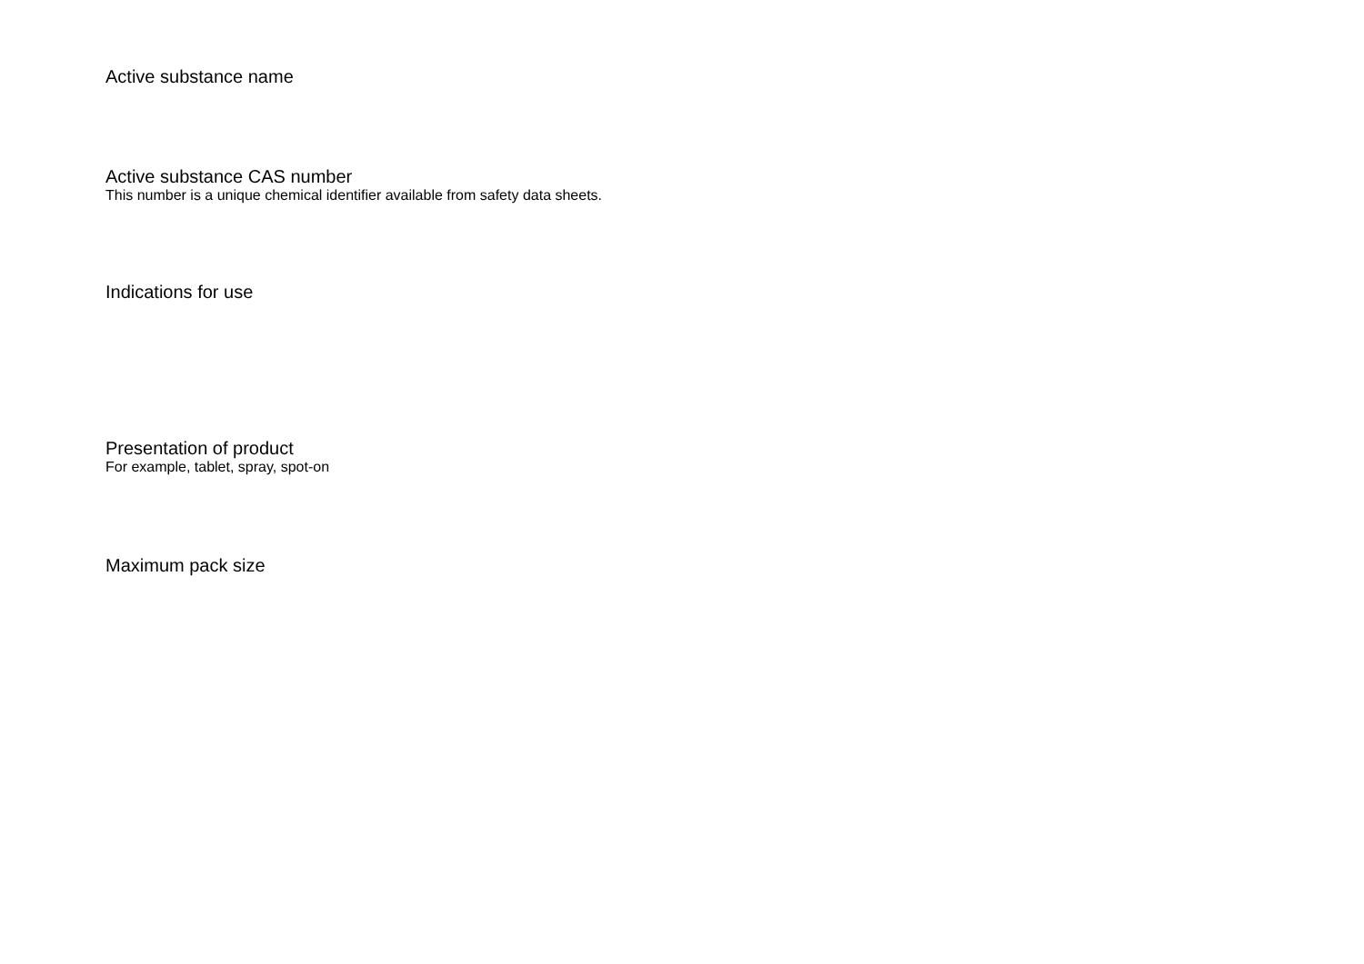Active substance name
Active substance CAS number
This number is a unique chemical identifier available from safety data sheets.
Indications for use
Presentation of product
For example, tablet, spray, spot-on
Maximum pack size